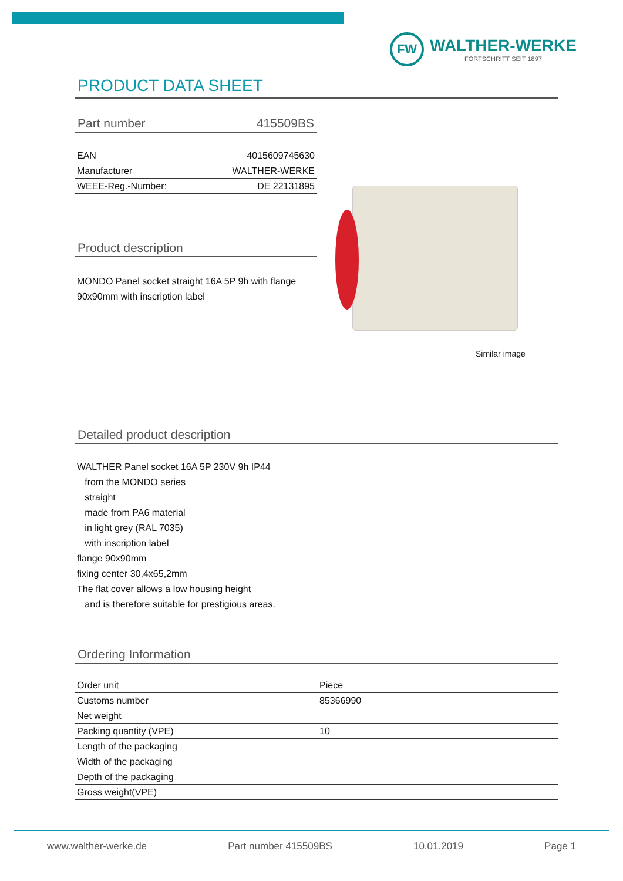FW
WALTHER-WERKE
FORTSCHRITT SEIT 1897
PRODUCT DATA SHEET
Part number 415509BS
| EAN | 4015609745630 |
| Manufacturer | WALTHER-WERKE |
| WEEE-Reg.-Number: | DE 22131895 |
Product description
MONDO Panel socket straight 16A 5P 9h with flange 90x90mm with inscription label
Detailed product description
WALTHER Panel socket 16A 5P 230V 9h IP44
from the MONDO series
straight
made from PA6 material
in light grey (RAL 7035)
with inscription label
flange 90x90mm
fixing center 30,4x65,2mm
The flat cover allows a low housing height
and is therefore suitable for prestigious areas.
Ordering Information
| Order unit | Piece |
| Customs number | 85366990 |
| Net weight | |
| Packing quantity (VPE) | 10 |
| Length of the packaging | |
| Width of the packaging | |
| Depth of the packaging | |
| Gross weight(VPE) | |
Similar image
www.walther-werke.de Part number 415509BS 10.01.2019 Page 1